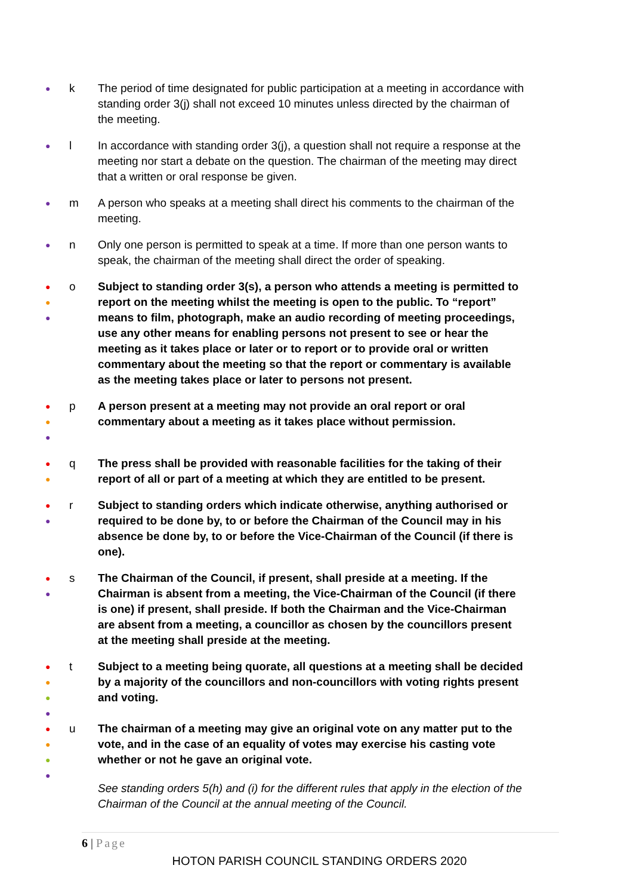●
k The period of time designated for public participation at a meeting in accordance with standing order 3(j) shall not exceed 10 minutes unless directed by the chairman of the meeting.
●
l In accordance with standing order 3(j), a question shall not require a response at the meeting nor start a debate on the question. The chairman of the meeting may direct that a written or oral response be given.
●
m A person who speaks at a meeting shall direct his comments to the chairman of the meeting.
●
n Only one person is permitted to speak at a time. If more than one person wants to speak, the chairman of the meeting shall direct the order of speaking.
●
●
●
o Subject to standing order 3(s), a person who attends a meeting is permitted to report on the meeting whilst the meeting is open to the public. To “report” means to film, photograph, make an audio recording of meeting proceedings, use any other means for enabling persons not present to see or hear the meeting as it takes place or later or to report or to provide oral or written commentary about the meeting so that the report or commentary is available as the meeting takes place or later to persons not present.
●
●
●
p A person present at a meeting may not provide an oral report or oral commentary about a meeting as it takes place without permission.
●
●
q The press shall be provided with reasonable facilities for the taking of their report of all or part of a meeting at which they are entitled to be present.
●
●
r Subject to standing orders which indicate otherwise, anything authorised or required to be done by, to or before the Chairman of the Council may in his absence be done by, to or before the Vice-Chairman of the Council (if there is one).
●
●
s The Chairman of the Council, if present, shall preside at a meeting. If the Chairman is absent from a meeting, the Vice-Chairman of the Council (if there is one) if present, shall preside. If both the Chairman and the Vice-Chairman are absent from a meeting, a councillor as chosen by the councillors present at the meeting shall preside at the meeting.
●
●
●
●
t Subject to a meeting being quorate, all questions at a meeting shall be decided by a majority of the councillors and non-councillors with voting rights present and voting.
●
●
●
●
u The chairman of a meeting may give an original vote on any matter put to the vote, and in the case of an equality of votes may exercise his casting vote whether or not he gave an original vote.
See standing orders 5(h) and (i) for the different rules that apply in the election of the Chairman of the Council at the annual meeting of the Council.
6 | Page
HOTON PARISH COUNCIL STANDING ORDERS 2020